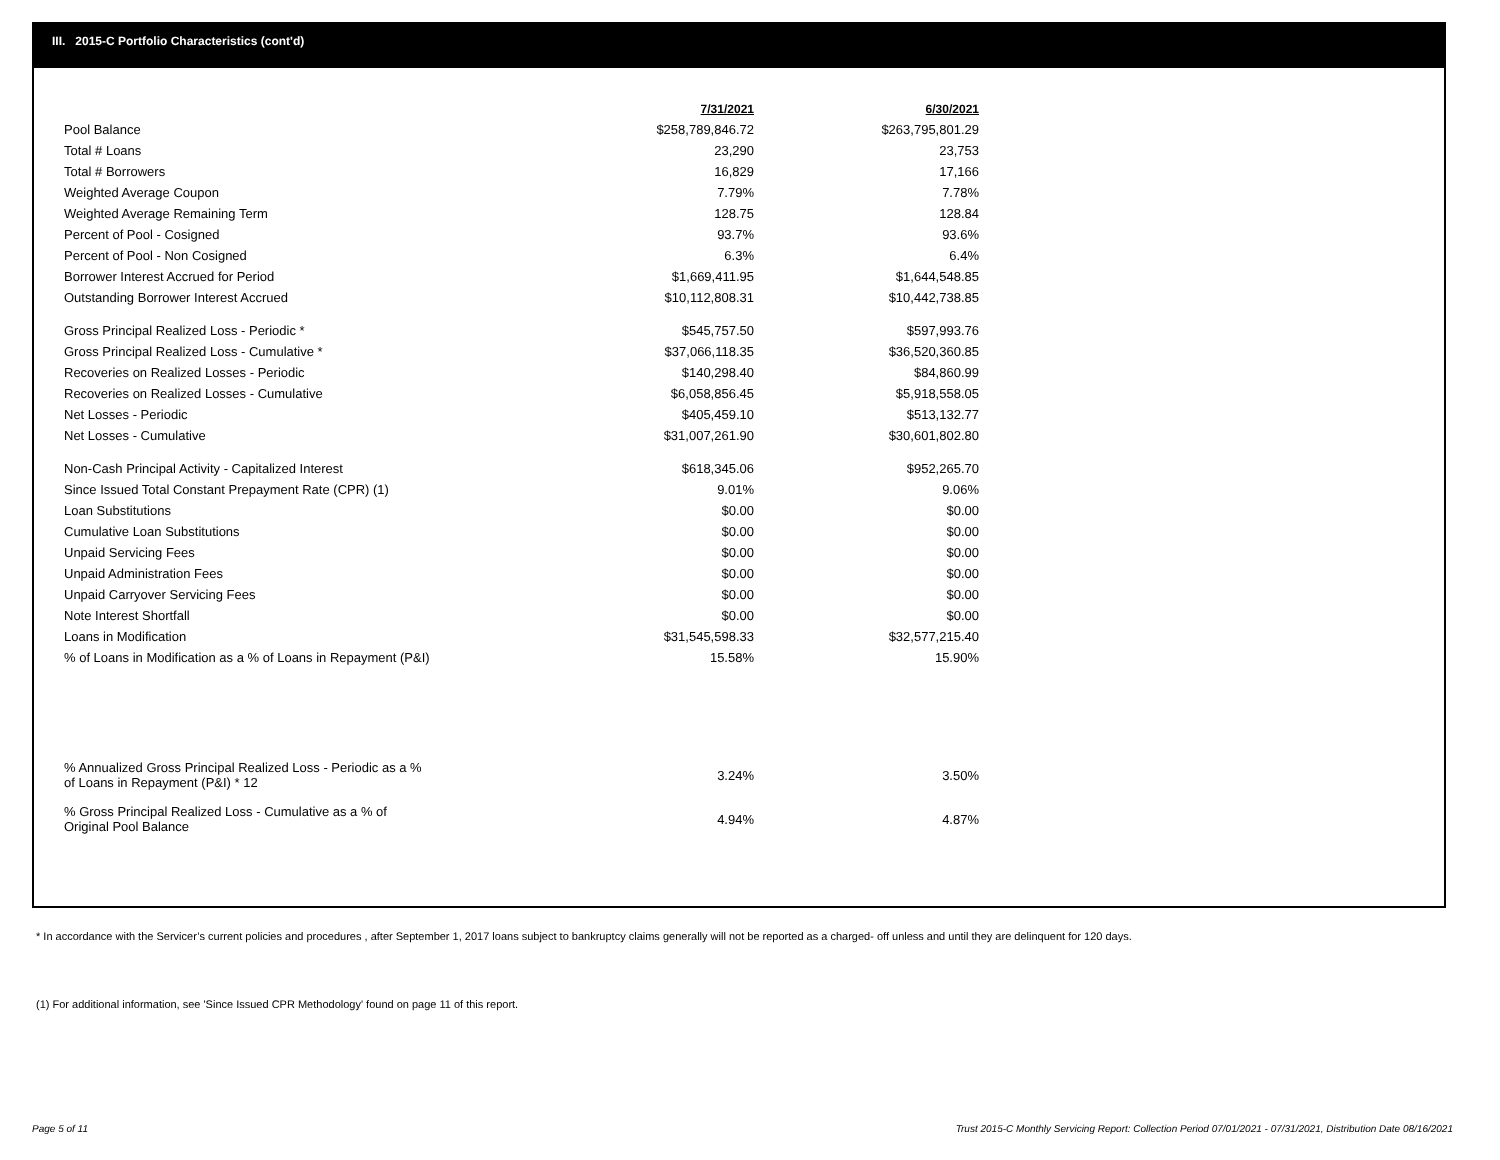III. 2015-C Portfolio Characteristics (cont'd)
| | 7/31/2021 | 6/30/2021 |
| --- | --- | --- |
| Pool Balance | $258,789,846.72 | $263,795,801.29 |
| Total # Loans | 23,290 | 23,753 |
| Total # Borrowers | 16,829 | 17,166 |
| Weighted Average Coupon | 7.79% | 7.78% |
| Weighted Average Remaining Term | 128.75 | 128.84 |
| Percent of Pool - Cosigned | 93.7% | 93.6% |
| Percent of Pool - Non Cosigned | 6.3% | 6.4% |
| Borrower Interest Accrued for Period | $1,669,411.95 | $1,644,548.85 |
| Outstanding Borrower Interest Accrued | $10,112,808.31 | $10,442,738.85 |
| Gross Principal Realized Loss - Periodic * | $545,757.50 | $597,993.76 |
| Gross Principal Realized Loss - Cumulative * | $37,066,118.35 | $36,520,360.85 |
| Recoveries on Realized Losses - Periodic | $140,298.40 | $84,860.99 |
| Recoveries on Realized Losses - Cumulative | $6,058,856.45 | $5,918,558.05 |
| Net Losses - Periodic | $405,459.10 | $513,132.77 |
| Net Losses - Cumulative | $31,007,261.90 | $30,601,802.80 |
| Non-Cash Principal Activity - Capitalized Interest | $618,345.06 | $952,265.70 |
| Since Issued Total Constant Prepayment Rate (CPR) (1) | 9.01% | 9.06% |
| Loan Substitutions | $0.00 | $0.00 |
| Cumulative Loan Substitutions | $0.00 | $0.00 |
| Unpaid Servicing Fees | $0.00 | $0.00 |
| Unpaid Administration Fees | $0.00 | $0.00 |
| Unpaid Carryover Servicing Fees | $0.00 | $0.00 |
| Note Interest Shortfall | $0.00 | $0.00 |
| Loans in Modification | $31,545,598.33 | $32,577,215.40 |
| % of Loans in Modification as a % of Loans in Repayment (P&I) | 15.58% | 15.90% |
| % Annualized Gross Principal Realized Loss - Periodic as a % of Loans in Repayment (P&I) * 12 | 3.24% | 3.50% |
| % Gross Principal Realized Loss - Cumulative as a % of Original Pool Balance | 4.94% | 4.87% |
* In accordance with the Servicer’s current policies and procedures , after September 1, 2017 loans subject to bankruptcy claims generally will not be reported as a charged- off unless and until they are delinquent for 120 days.
(1) For additional information, see 'Since Issued CPR Methodology' found on page 11 of this report.
Page 5 of 11
Trust 2015-C Monthly Servicing Report: Collection Period 07/01/2021 - 07/31/2021, Distribution Date 08/16/2021